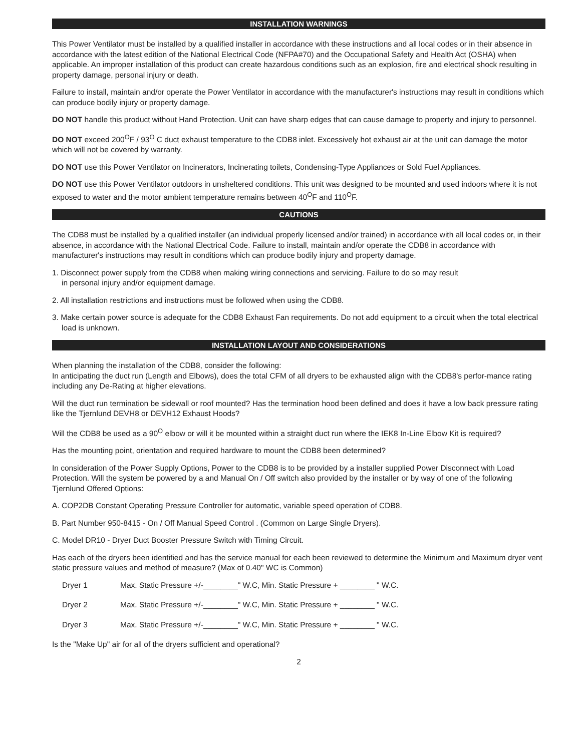INSTALLATION WARNINGS
This Power Ventilator must be installed by a qualified installer in accordance with these instructions and all local codes or in their absence in accordance with the latest edition of the National Electrical Code (NFPA#70) and the Occupational Safety and Health Act (OSHA) when applicable. An improper installation of this product can create hazardous conditions such as an explosion, fire and electrical shock resulting in property damage, personal injury or death.
Failure to install, maintain and/or operate the Power Ventilator in accordance with the manufacturer's instructions may result in conditions which can produce bodily injury or property damage.
DO NOT handle this product without Hand Protection. Unit can have sharp edges that can cause damage to property and injury to personnel.
DO NOT exceed 200<sup>O</sup>F / 93<sup>O</sup> C duct exhaust temperature to the CDB8 inlet. Excessively hot exhaust air at the unit can damage the motor which will not be covered by warranty.
DO NOT use this Power Ventilator on Incinerators, Incinerating toilets, Condensing-Type Appliances or Sold Fuel Appliances.
DO NOT use this Power Ventilator outdoors in unsheltered conditions. This unit was designed to be mounted and used indoors where it is not exposed to water and the motor ambient temperature remains between 40<sup>O</sup>F and 110<sup>O</sup>F.
CAUTIONS
The CDB8 must be installed by a qualified installer (an individual properly licensed and/or trained) in accordance with all local codes or, in their absence, in accordance with the National Electrical Code. Failure to install, maintain and/or operate the CDB8 in accordance with manufacturer's instructions may result in conditions which can produce bodily injury and property damage.
1. Disconnect power supply from the CDB8 when making wiring connections and servicing. Failure to do so may result
in personal injury and/or equipment damage.
2. All installation restrictions and instructions must be followed when using the CDB8.
3. Make certain power source is adequate for the CDB8 Exhaust Fan requirements. Do not add equipment to a circuit when the total electrical load is unknown.
INSTALLATION LAYOUT AND CONSIDERATIONS
When planning the installation of the CDB8, consider the following:
In anticipating the duct run (Length and Elbows), does the total CFM of all dryers to be exhausted align with the CDB8's perfor-mance rating including any De-Rating at higher elevations.
Will the duct run termination be sidewall or roof mounted? Has the termination hood been defined and does it have a low back pressure rating like the Tjernlund DEVH8 or DEVH12 Exhaust Hoods?
Will the CDB8 be used as a 90<sup>O</sup> elbow or will it be mounted within a straight duct run where the IEK8 In-Line Elbow Kit is required?
Has the mounting point, orientation and required hardware to mount the CDB8 been determined?
In consideration of the Power Supply Options, Power to the CDB8 is to be provided by a installer supplied Power Disconnect with Load Protection. Will the system be powered by a and Manual On / Off switch also provided by the installer or by way of one of the following Tjernlund Offered Options:
A. COP2DB Constant Operating Pressure Controller for automatic, variable speed operation of CDB8.
B. Part Number 950-8415 - On / Off Manual Speed Control . (Common on Large Single Dryers).
C. Model DR10 - Dryer Duct Booster Pressure Switch with Timing Circuit.
Has each of the dryers been identified and has the service manual for each been reviewed to determine the Minimum and Maximum dryer vent static pressure values and method of measure? (Max of 0.40" WC is Common)
Dryer 1 Max. Static Pressure +/-________" W.C, Min. Static Pressure + ________ " W.C.
Dryer 2 Max. Static Pressure +/-________" W.C, Min. Static Pressure + ________ " W.C.
Dryer 3 Max. Static Pressure +/-________" W.C, Min. Static Pressure + ________ " W.C.
Is the "Make Up" air for all of the dryers sufficient and operational?
2